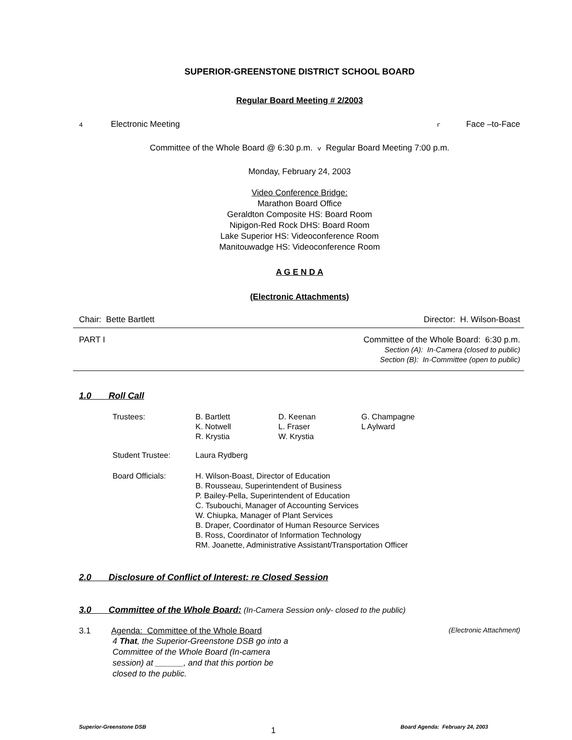SUPERIOR-GREENSTONE DISTRICT SCHOOL BOARD
Regular Board Meeting # 2/2003
4 Electronic Meeting r Face –to-Face
Committee of the Whole Board @ 6:30 p.m. v Regular Board Meeting 7:00 p.m.
Monday, February 24, 2003
Video Conference Bridge:
Marathon Board Office
Geraldton Composite HS: Board Room
Nipigon-Red Rock DHS: Board Room
Lake Superior HS: Videoconference Room
Manitouwadge HS: Videoconference Room
A G E N D A
(Electronic Attachments)
Chair: Bette Bartlett Director: H. Wilson-Boast
PART I Committee of the Whole Board: 6:30 p.m.
Section (A): In-Camera (closed to public)
Section (B): In-Committee (open to public)
1.0 Roll Call
| Trustees: | B. Bartlett K. Notwell R. Krystia | D. Keenan L. Fraser W. Krystia | G. Champagne L Aylward |
| Student Trustee: | Laura Rydberg | | |
| Board Officials: | H. Wilson-Boast, Director of Education B. Rousseau, Superintendent of Business P. Bailey-Pella, Superintendent of Education C. Tsubouchi, Manager of Accounting Services W. Chiupka, Manager of Plant Services B. Draper, Coordinator of Human Resource Services B. Ross, Coordinator of Information Technology RM. Joanette, Administrative Assistant/Transportation Officer | | |
2.0 Disclosure of Conflict of Interest: re Closed Session
3.0 Committee of the Whole Board:
(In-Camera Session only- closed to the public)
3.1 Agenda: Committee of the Whole Board (Electronic Attachment)
4 That, the Superior-Greenstone DSB go into a Committee of the Whole Board (In-camera session) at ______, and that this portion be closed to the public.
Superior-Greenstone DSB 1 Board Agenda: February 24, 2003